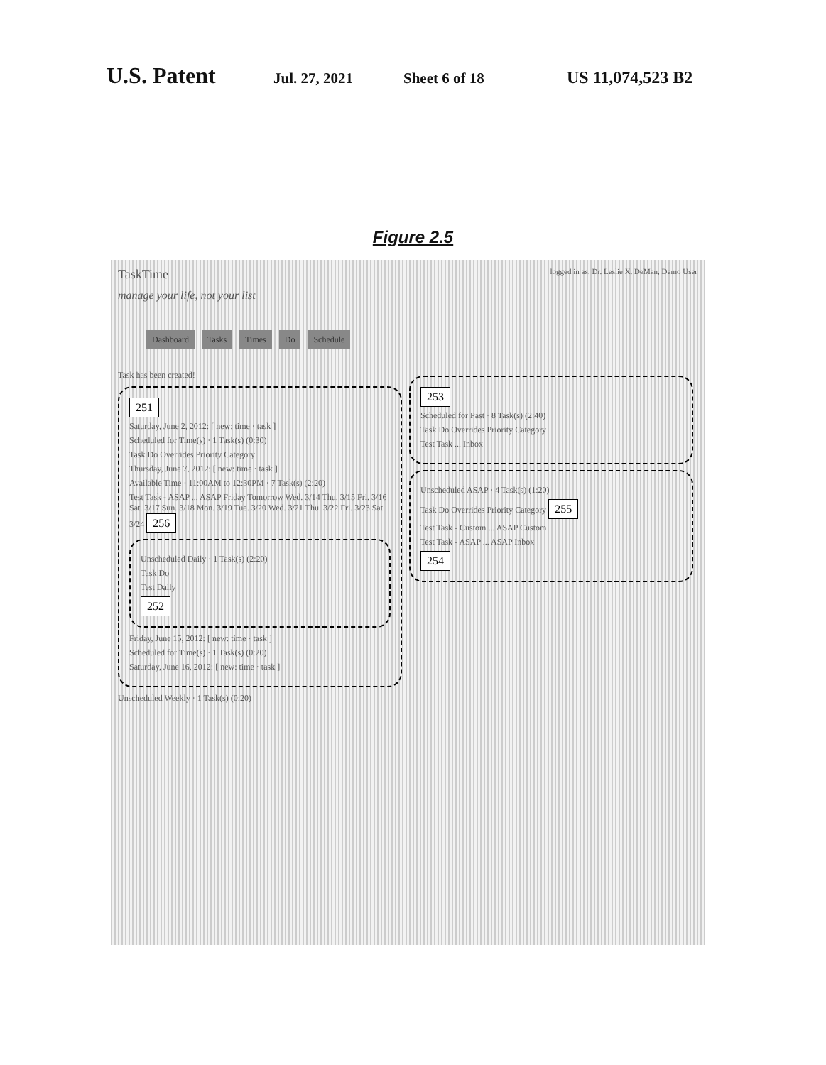U.S. Patent Jul. 27, 2021 Sheet 6 of 18 US 11,074,523 B2
Figure 2.5
TaskTime
manage your life, not your list
logged in as: Dr. Leslie X. DeMan, Demo User
Dashboard Tasks Times Do Schedule
Task has been created!
251
Saturday, June 2, 2012: [ new: time · task ]
Scheduled for Time(s) · 1 Task(s) (0:30)
Task Do Overrides Priority Category
Thursday, June 7, 2012: [ new: time · task ]
Available Time · 11:00AM to 12:30PM · 7 Task(s) (2:20)
Test Task - ASAP ... ASAP Friday Tomorrow Wed. 3/14 Thu. 3/15 Fri. 3/16 Sat. 3/17 Sun. 3/18 Mon. 3/19 Tue. 3/20 Wed. 3/21 Thu. 3/22 Fri. 3/23 Sat. 3/24 256
Unscheduled Daily · 1 Task(s) (2:20)
Task Do
Test Daily
252
Friday, June 15, 2012: [ new: time · task ]
Scheduled for Time(s) · 1 Task(s) (0:20)
Saturday, June 16, 2012: [ new: time · task ]
Unscheduled Weekly · 1 Task(s) (0:20)
253
Scheduled for Past · 8 Task(s) (2:40)
Task Do Overrides Priority Category
Test Task ... Inbox
Unscheduled ASAP · 4 Task(s) (1:20)
Task Do Overrides Priority Category 255
Test Task - Custom ... ASAP Custom
Test Task - ASAP ... ASAP Inbox
254